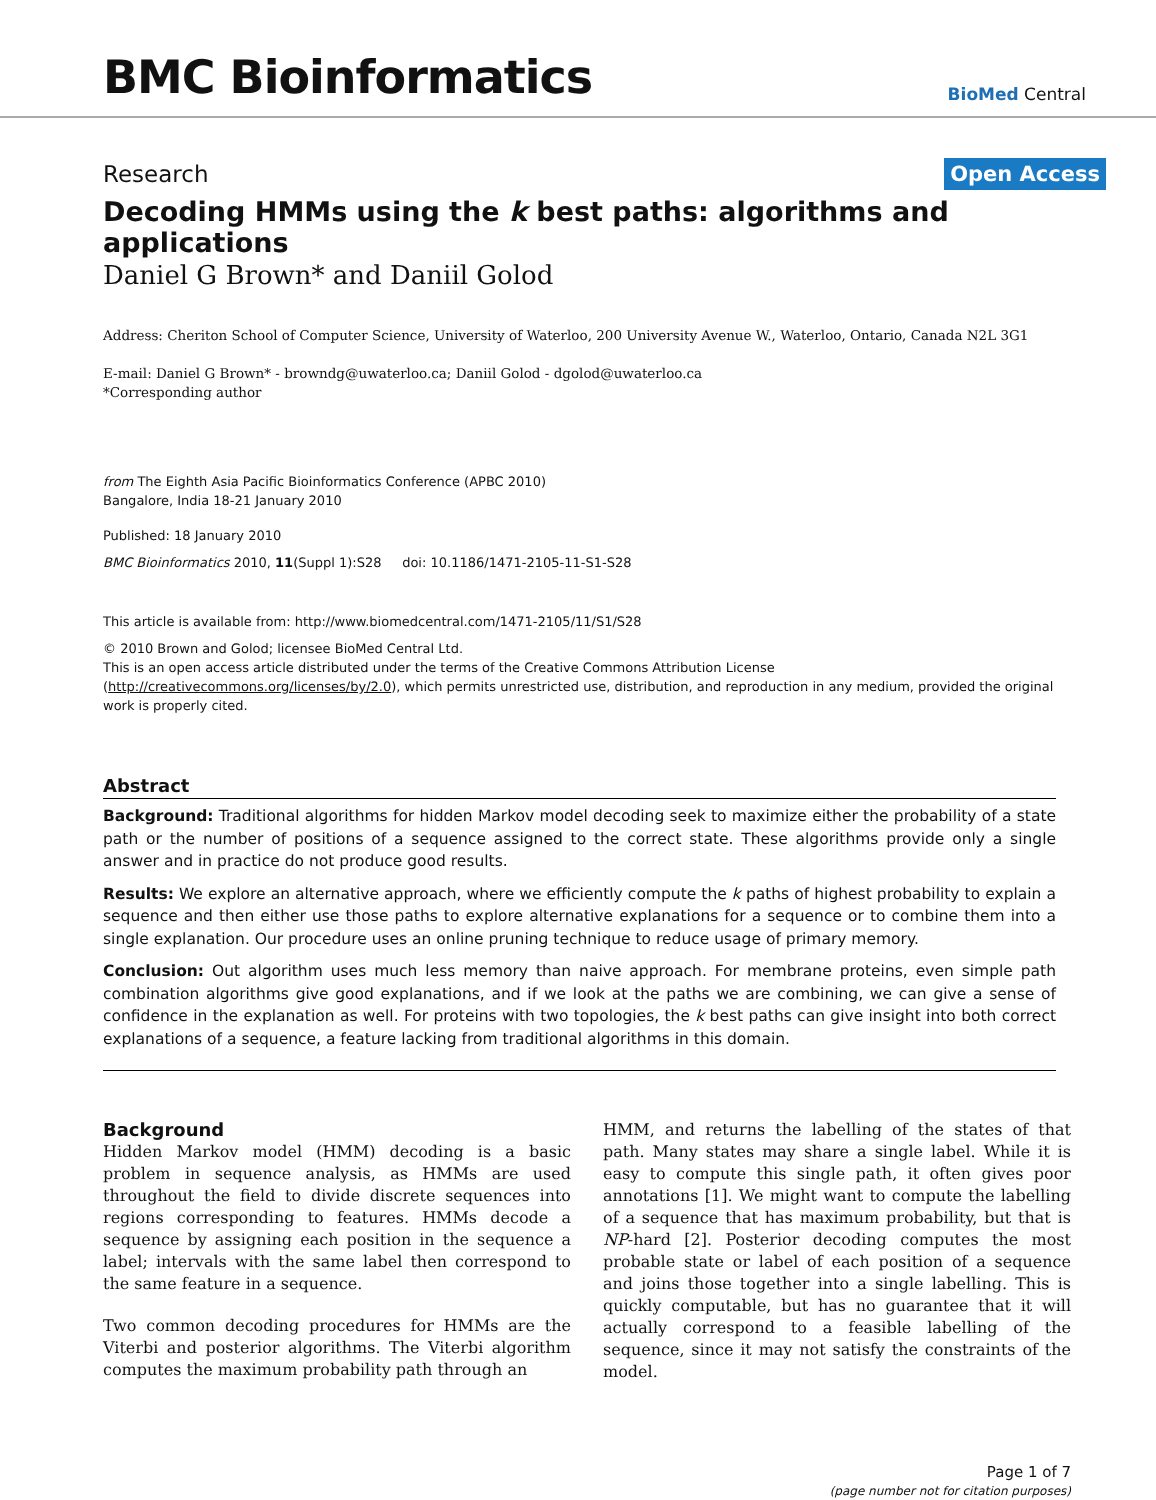BMC Bioinformatics
BioMed Central
Research
Open Access
Decoding HMMs using the k best paths: algorithms and applications
Daniel G Brown* and Daniil Golod
Address: Cheriton School of Computer Science, University of Waterloo, 200 University Avenue W., Waterloo, Ontario, Canada N2L 3G1
E-mail: Daniel G Brown* - browndg@uwaterloo.ca; Daniil Golod - dgolod@uwaterloo.ca
*Corresponding author
from The Eighth Asia Pacific Bioinformatics Conference (APBC 2010)
Bangalore, India 18-21 January 2010
Published: 18 January 2010
BMC Bioinformatics 2010, 11(Suppl 1):S28 doi: 10.1186/1471-2105-11-S1-S28
This article is available from: http://www.biomedcentral.com/1471-2105/11/S1/S28
© 2010 Brown and Golod; licensee BioMed Central Ltd.
This is an open access article distributed under the terms of the Creative Commons Attribution License (http://creativecommons.org/licenses/by/2.0), which permits unrestricted use, distribution, and reproduction in any medium, provided the original work is properly cited.
Abstract
Background: Traditional algorithms for hidden Markov model decoding seek to maximize either the probability of a state path or the number of positions of a sequence assigned to the correct state. These algorithms provide only a single answer and in practice do not produce good results.
Results: We explore an alternative approach, where we efficiently compute the k paths of highest probability to explain a sequence and then either use those paths to explore alternative explanations for a sequence or to combine them into a single explanation. Our procedure uses an online pruning technique to reduce usage of primary memory.
Conclusion: Out algorithm uses much less memory than naive approach. For membrane proteins, even simple path combination algorithms give good explanations, and if we look at the paths we are combining, we can give a sense of confidence in the explanation as well. For proteins with two topologies, the k best paths can give insight into both correct explanations of a sequence, a feature lacking from traditional algorithms in this domain.
Background
Hidden Markov model (HMM) decoding is a basic problem in sequence analysis, as HMMs are used throughout the field to divide discrete sequences into regions corresponding to features. HMMs decode a sequence by assigning each position in the sequence a label; intervals with the same label then correspond to the same feature in a sequence.
Two common decoding procedures for HMMs are the Viterbi and posterior algorithms. The Viterbi algorithm computes the maximum probability path through an
HMM, and returns the labelling of the states of that path. Many states may share a single label. While it is easy to compute this single path, it often gives poor annotations [1]. We might want to compute the labelling of a sequence that has maximum probability, but that is NP-hard [2]. Posterior decoding computes the most probable state or label of each position of a sequence and joins those together into a single labelling. This is quickly computable, but has no guarantee that it will actually correspond to a feasible labelling of the sequence, since it may not satisfy the constraints of the model.
Page 1 of 7
(page number not for citation purposes)